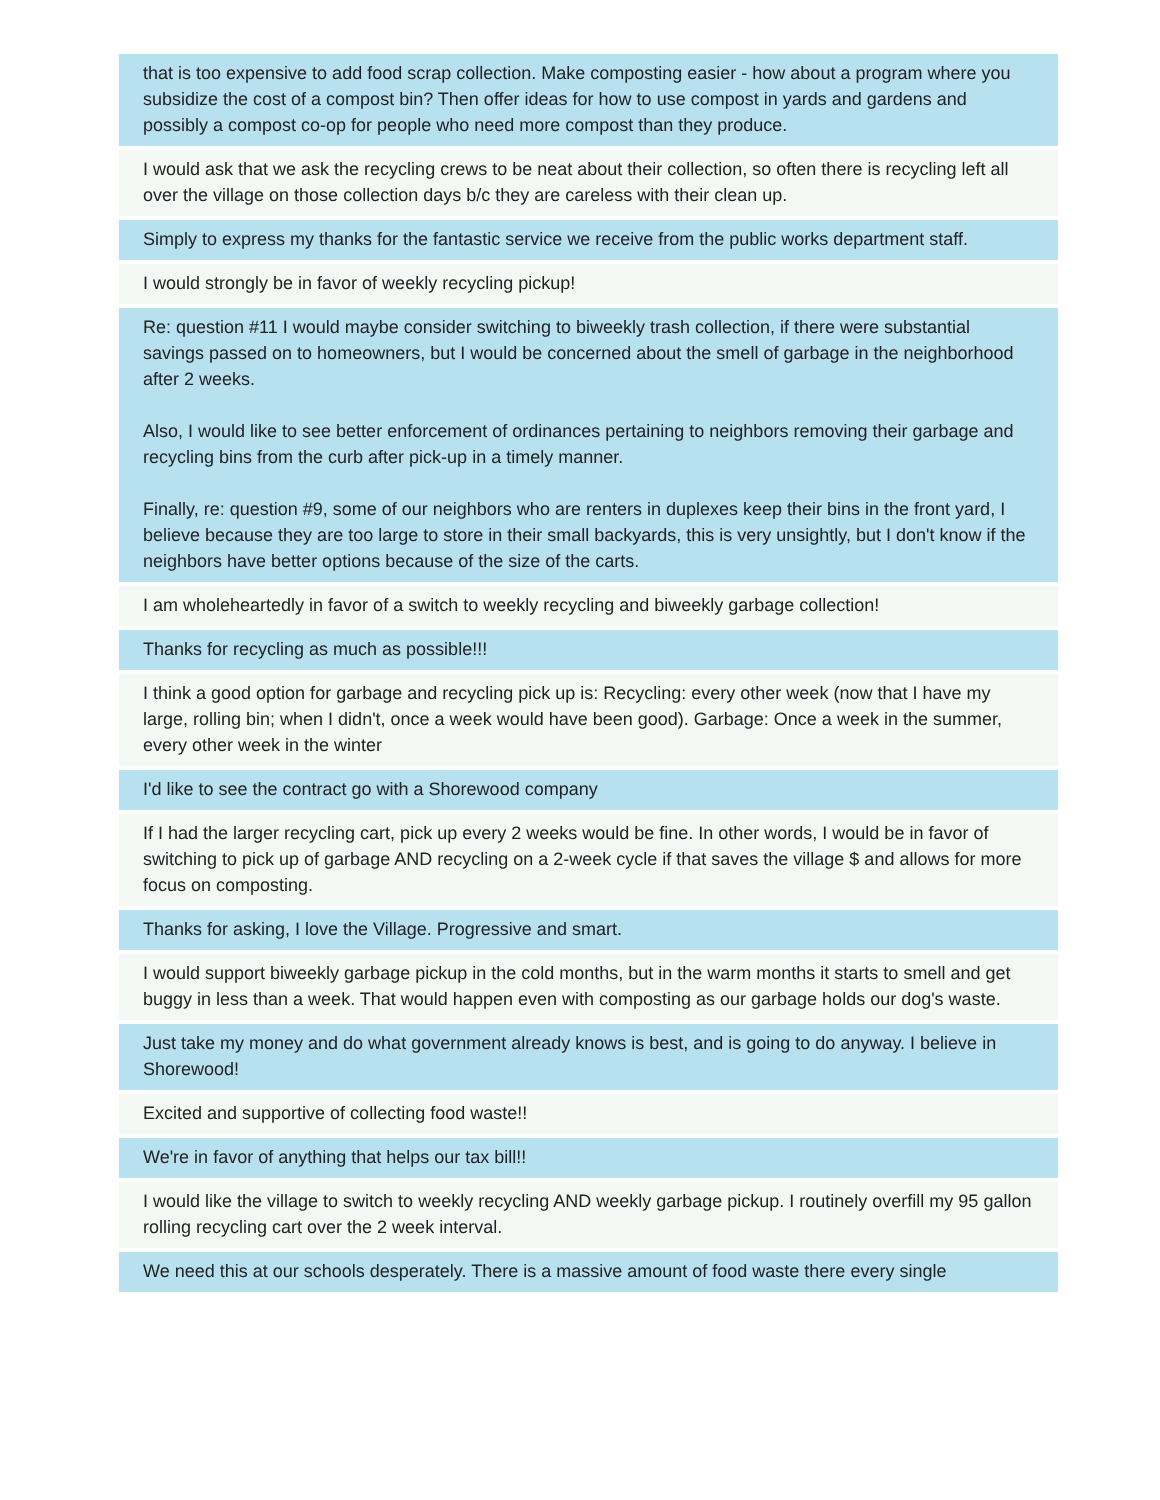| that is too expensive to add food scrap collection. Make composting easier - how about a program where you subsidize the cost of a compost bin? Then offer ideas for how to use compost in yards and gardens and possibly a compost co-op for people who need more compost than they produce. |
| I would ask that we ask the recycling crews to be neat about their collection, so often there is recycling left all over the village on those collection days b/c they are careless with their clean up. |
| Simply to express my thanks for the fantastic service we receive from the public works department staff. |
| I would strongly be in favor of weekly recycling pickup! |
| Re: question #11 I would maybe consider switching to biweekly trash collection, if there were substantial savings passed on to homeowners, but I would be concerned about the smell of garbage in the neighborhood after 2 weeks. Also, I would like to see better enforcement of ordinances pertaining to neighbors removing their garbage and recycling bins from the curb after pick-up in a timely manner. Finally, re: question #9, some of our neighbors who are renters in duplexes keep their bins in the front yard, I believe because they are too large to store in their small backyards, this is very unsightly, but I don't know if the neighbors have better options because of the size of the carts. |
| I am wholeheartedly in favor of a switch to weekly recycling and biweekly garbage collection! |
| Thanks for recycling as much as possible!!! |
| I think a good option for garbage and recycling pick up is: Recycling: every other week (now that I have my large, rolling bin; when I didn't, once a week would have been good). Garbage: Once a week in the summer, every other week in the winter |
| I'd like to see the contract go with a Shorewood company |
| If I had the larger recycling cart, pick up every 2 weeks would be fine. In other words, I would be in favor of switching to pick up of garbage AND recycling on a 2-week cycle if that saves the village $ and allows for more focus on composting. |
| Thanks for asking, I love the Village. Progressive and smart. |
| I would support biweekly garbage pickup in the cold months, but in the warm months it starts to smell and get buggy in less than a week. That would happen even with composting as our garbage holds our dog's waste. |
| Just take my money and do what government already knows is best, and is going to do anyway. I believe in Shorewood! |
| Excited and supportive of collecting food waste!! |
| We're in favor of anything that helps our tax bill!! |
| I would like the village to switch to weekly recycling AND weekly garbage pickup. I routinely overfill my 95 gallon rolling recycling cart over the 2 week interval. |
| We need this at our schools desperately. There is a massive amount of food waste there every single |